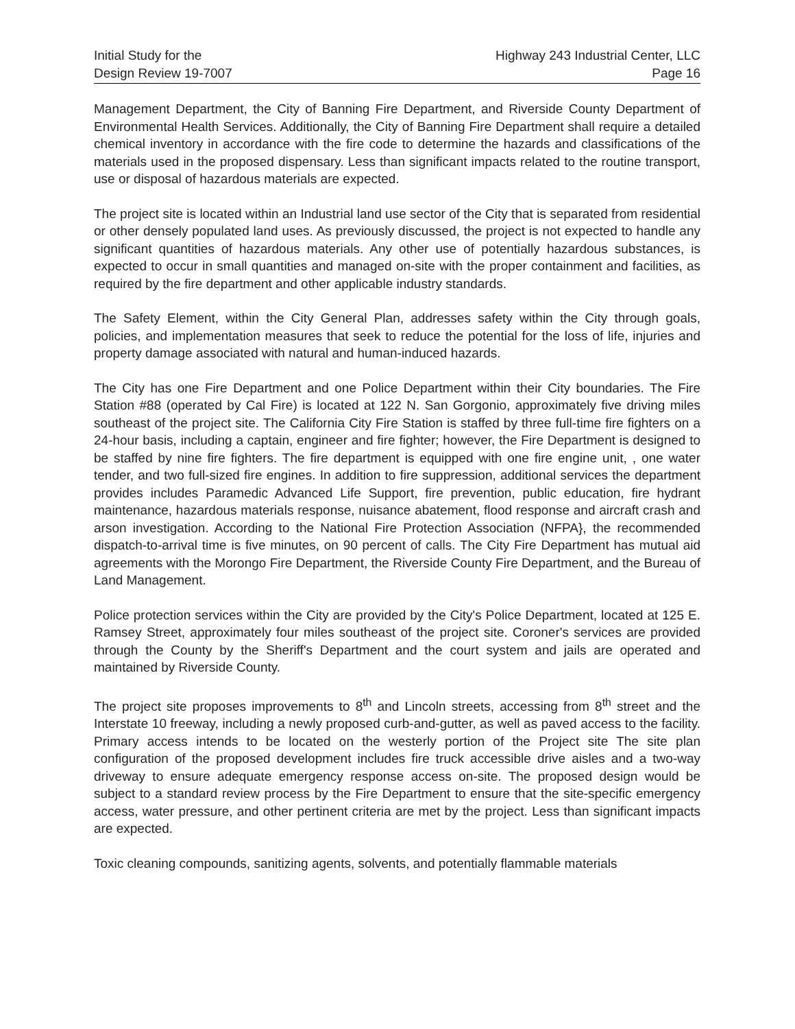Initial Study for the
Design Review 19-7007
Highway 243 Industrial Center, LLC
Page 16
Management Department, the City of Banning Fire Department, and Riverside County Department of Environmental Health Services. Additionally, the City of Banning Fire Department shall require a detailed chemical inventory in accordance with the fire code to determine the hazards and classifications of the materials used in the proposed dispensary. Less than significant impacts related to the routine transport, use or disposal of hazardous materials are expected.
The project site is located within an Industrial land use sector of the City that is separated from residential or other densely populated land uses. As previously discussed, the project is not expected to handle any significant quantities of hazardous materials. Any other use of potentially hazardous substances, is expected to occur in small quantities and managed on-site with the proper containment and facilities, as required by the fire department and other applicable industry standards.
The Safety Element, within the City General Plan, addresses safety within the City through goals, policies, and implementation measures that seek to reduce the potential for the loss of life, injuries and property damage associated with natural and human-induced hazards.
The City has one Fire Department and one Police Department within their City boundaries. The Fire Station #88 (operated by Cal Fire) is located at 122 N. San Gorgonio, approximately five driving miles southeast of the project site. The California City Fire Station is staffed by three full-time fire fighters on a 24-hour basis, including a captain, engineer and fire fighter; however, the Fire Department is designed to be staffed by nine fire fighters. The fire department is equipped with one fire engine unit, , one water tender, and two full-sized fire engines. In addition to fire suppression, additional services the department provides includes Paramedic Advanced Life Support, fire prevention, public education, fire hydrant maintenance, hazardous materials response, nuisance abatement, flood response and aircraft crash and arson investigation. According to the National Fire Protection Association (NFPA}, the recommended dispatch-to-arrival time is five minutes, on 90 percent of calls. The City Fire Department has mutual aid agreements with the Morongo Fire Department, the Riverside County Fire Department, and the Bureau of Land Management.
Police protection services within the City are provided by the City's Police Department, located at 125 E. Ramsey Street, approximately four miles southeast of the project site. Coroner's services are provided through the County by the Sheriff's Department and the court system and jails are operated and maintained by Riverside County.
The project site proposes improvements to 8<sup>th</sup> and Lincoln streets, accessing from 8<sup>th</sup> street and the Interstate 10 freeway, including a newly proposed curb-and-gutter, as well as paved access to the facility. Primary access intends to be located on the westerly portion of the Project site The site plan configuration of the proposed development includes fire truck accessible drive aisles and a two-way driveway to ensure adequate emergency response access on-site. The proposed design would be subject to a standard review process by the Fire Department to ensure that the site-specific emergency access, water pressure, and other pertinent criteria are met by the project. Less than significant impacts are expected.
Toxic cleaning compounds, sanitizing agents, solvents, and potentially flammable materials